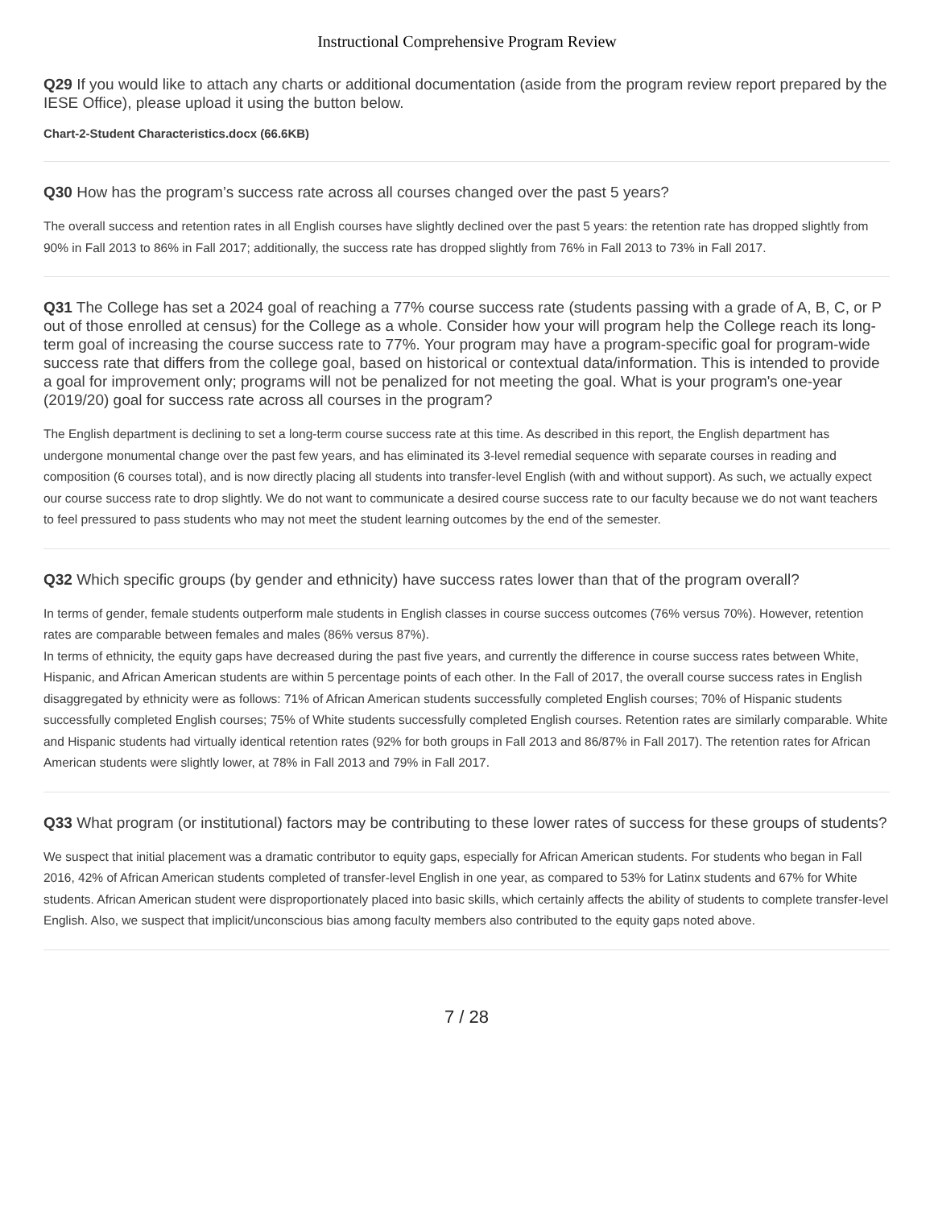Instructional Comprehensive Program Review
Q29 If you would like to attach any charts or additional documentation (aside from the program review report prepared by the IESE Office), please upload it using the button below.
Chart-2-Student Characteristics.docx (66.6KB)
Q30 How has the program’s success rate across all courses changed over the past 5 years?
The overall success and retention rates in all English courses have slightly declined over the past 5 years: the retention rate has dropped slightly from 90% in Fall 2013 to 86% in Fall 2017; additionally, the success rate has dropped slightly from 76% in Fall 2013 to 73% in Fall 2017.
Q31 The College has set a 2024 goal of reaching a 77% course success rate (students passing with a grade of A, B, C, or P out of those enrolled at census) for the College as a whole. Consider how your will program help the College reach its long-term goal of increasing the course success rate to 77%. Your program may have a program-specific goal for program-wide success rate that differs from the college goal, based on historical or contextual data/information. This is intended to provide a goal for improvement only; programs will not be penalized for not meeting the goal. What is your program's one-year (2019/20) goal for success rate across all courses in the program?
The English department is declining to set a long-term course success rate at this time. As described in this report, the English department has undergone monumental change over the past few years, and has eliminated its 3-level remedial sequence with separate courses in reading and composition (6 courses total), and is now directly placing all students into transfer-level English (with and without support). As such, we actually expect our course success rate to drop slightly. We do not want to communicate a desired course success rate to our faculty because we do not want teachers to feel pressured to pass students who may not meet the student learning outcomes by the end of the semester.
Q32 Which specific groups (by gender and ethnicity) have success rates lower than that of the program overall?
In terms of gender, female students outperform male students in English classes in course success outcomes (76% versus 70%). However, retention rates are comparable between females and males (86% versus 87%).
In terms of ethnicity, the equity gaps have decreased during the past five years, and currently the difference in course success rates between White, Hispanic, and African American students are within 5 percentage points of each other. In the Fall of 2017, the overall course success rates in English disaggregated by ethnicity were as follows: 71% of African American students successfully completed English courses; 70% of Hispanic students successfully completed English courses; 75% of White students successfully completed English courses. Retention rates are similarly comparable. White and Hispanic students had virtually identical retention rates (92% for both groups in Fall 2013 and 86/87% in Fall 2017). The retention rates for African American students were slightly lower, at 78% in Fall 2013 and 79% in Fall 2017.
Q33 What program (or institutional) factors may be contributing to these lower rates of success for these groups of students?
We suspect that initial placement was a dramatic contributor to equity gaps, especially for African American students. For students who began in Fall 2016, 42% of African American students completed of transfer-level English in one year, as compared to 53% for Latinx students and 67% for White students. African American student were disproportionately placed into basic skills, which certainly affects the ability of students to complete transfer-level English. Also, we suspect that implicit/unconscious bias among faculty members also contributed to the equity gaps noted above.
7 / 28